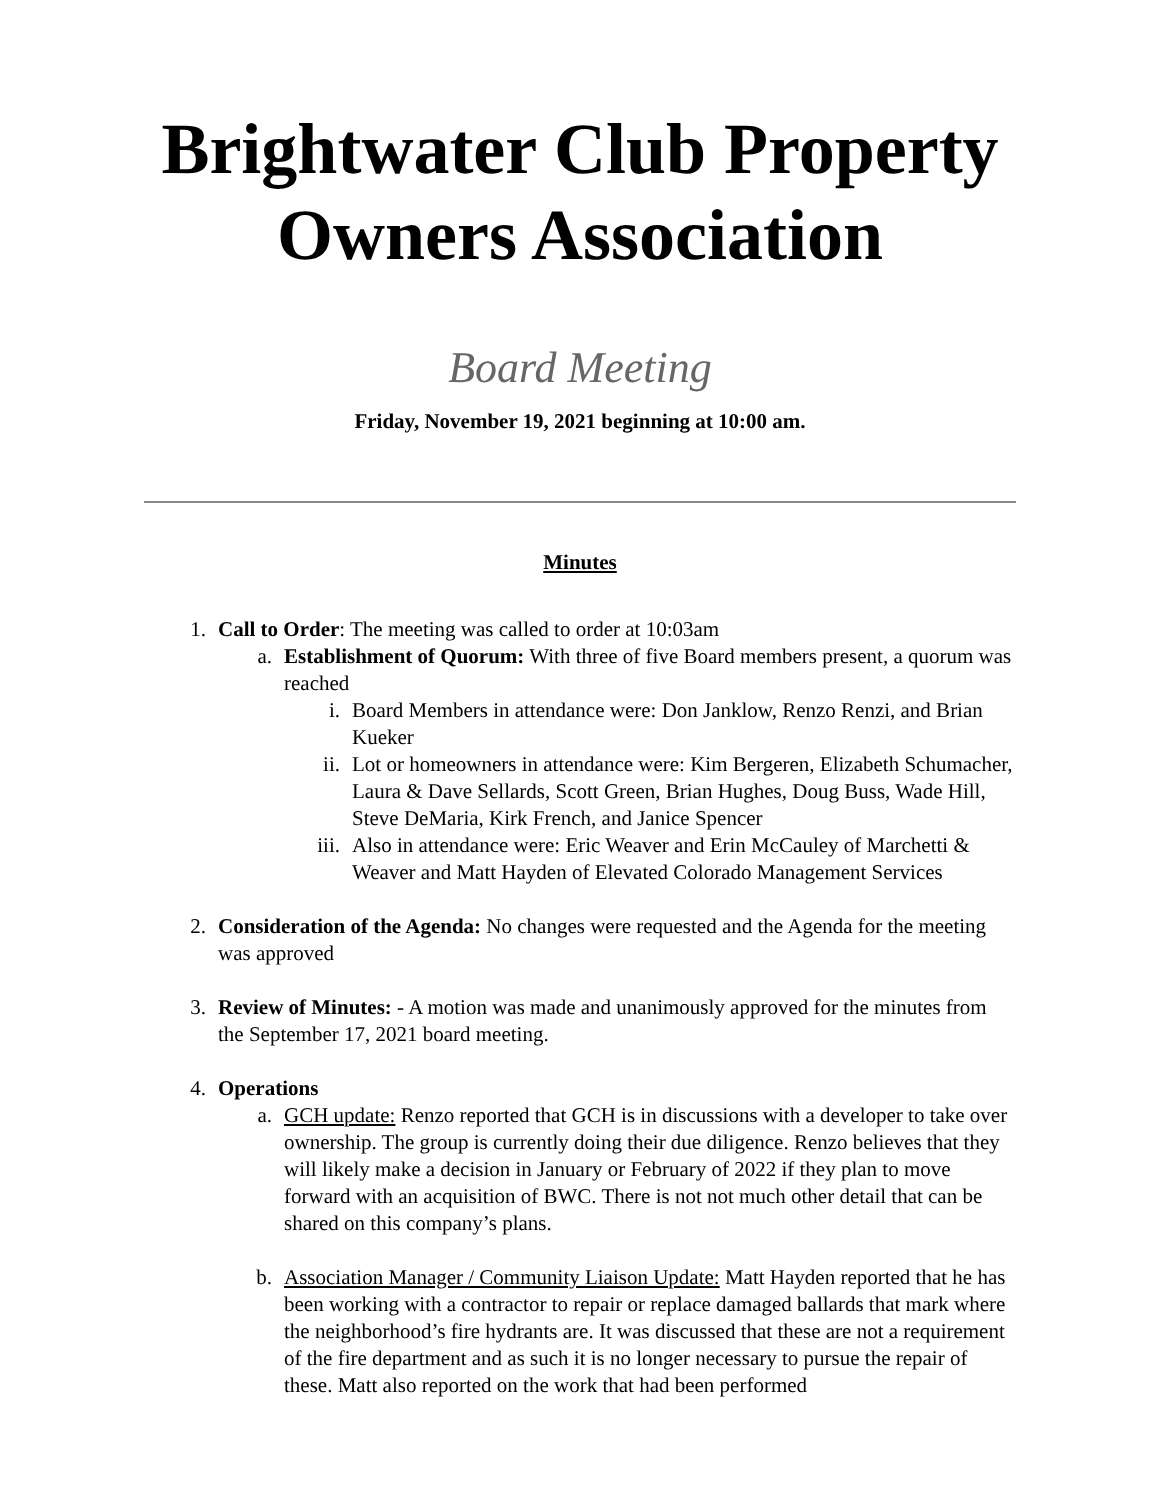Brightwater Club Property Owners Association
Board Meeting
Friday, November 19, 2021 beginning at 10:00 am.
Minutes
1. Call to Order: The meeting was called to order at 10:03am
a. Establishment of Quorum: With three of five Board members present, a quorum was reached
i. Board Members in attendance were: Don Janklow, Renzo Renzi, and Brian Kueker
ii. Lot or homeowners in attendance were: Kim Bergeren, Elizabeth Schumacher, Laura & Dave Sellards, Scott Green, Brian Hughes, Doug Buss, Wade Hill, Steve DeMaria, Kirk French, and Janice Spencer
iii. Also in attendance were: Eric Weaver and Erin McCauley of Marchetti & Weaver and Matt Hayden of Elevated Colorado Management Services
2. Consideration of the Agenda: No changes were requested and the Agenda for the meeting was approved
3. Review of Minutes: - A motion was made and unanimously approved for the minutes from the September 17, 2021 board meeting.
4. Operations
a. GCH update: Renzo reported that GCH is in discussions with a developer to take over ownership. The group is currently doing their due diligence. Renzo believes that they will likely make a decision in January or February of 2022 if they plan to move forward with an acquisition of BWC. There is not not much other detail that can be shared on this company’s plans.
b. Association Manager / Community Liaison Update: Matt Hayden reported that he has been working with a contractor to repair or replace damaged ballards that mark where the neighborhood’s fire hydrants are. It was discussed that these are not a requirement of the fire department and as such it is no longer necessary to pursue the repair of these. Matt also reported on the work that had been performed